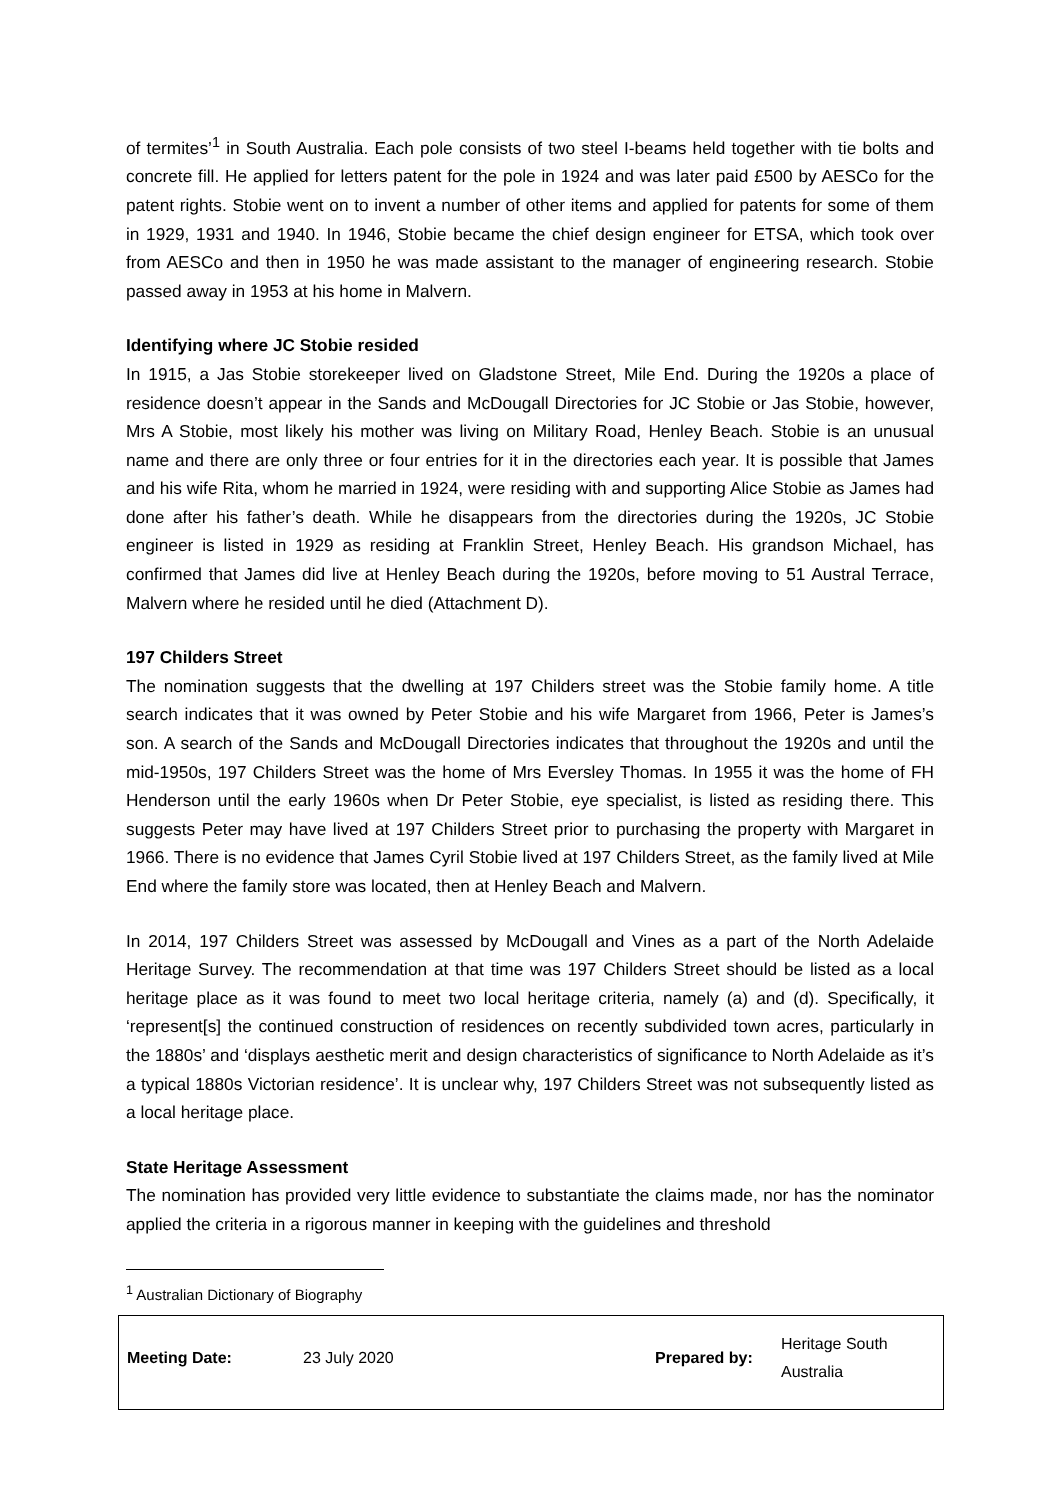of termites’<sup>1</sup> in South Australia. Each pole consists of two steel I-beams held together with tie bolts and concrete fill. He applied for letters patent for the pole in 1924 and was later paid £500 by AESCo for the patent rights. Stobie went on to invent a number of other items and applied for patents for some of them in 1929, 1931 and 1940. In 1946, Stobie became the chief design engineer for ETSA, which took over from AESCo and then in 1950 he was made assistant to the manager of engineering research. Stobie passed away in 1953 at his home in Malvern.
Identifying where JC Stobie resided
In 1915, a Jas Stobie storekeeper lived on Gladstone Street, Mile End. During the 1920s a place of residence doesn’t appear in the Sands and McDougall Directories for JC Stobie or Jas Stobie, however, Mrs A Stobie, most likely his mother was living on Military Road, Henley Beach. Stobie is an unusual name and there are only three or four entries for it in the directories each year. It is possible that James and his wife Rita, whom he married in 1924, were residing with and supporting Alice Stobie as James had done after his father’s death. While he disappears from the directories during the 1920s, JC Stobie engineer is listed in 1929 as residing at Franklin Street, Henley Beach. His grandson Michael, has confirmed that James did live at Henley Beach during the 1920s, before moving to 51 Austral Terrace, Malvern where he resided until he died (Attachment D).
197 Childers Street
The nomination suggests that the dwelling at 197 Childers street was the Stobie family home. A title search indicates that it was owned by Peter Stobie and his wife Margaret from 1966, Peter is James’s son. A search of the Sands and McDougall Directories indicates that throughout the 1920s and until the mid-1950s, 197 Childers Street was the home of Mrs Eversley Thomas. In 1955 it was the home of FH Henderson until the early 1960s when Dr Peter Stobie, eye specialist, is listed as residing there. This suggests Peter may have lived at 197 Childers Street prior to purchasing the property with Margaret in 1966. There is no evidence that James Cyril Stobie lived at 197 Childers Street, as the family lived at Mile End where the family store was located, then at Henley Beach and Malvern.
In 2014, 197 Childers Street was assessed by McDougall and Vines as a part of the North Adelaide Heritage Survey. The recommendation at that time was 197 Childers Street should be listed as a local heritage place as it was found to meet two local heritage criteria, namely (a) and (d). Specifically, it ‘represent[s] the continued construction of residences on recently subdivided town acres, particularly in the 1880s’ and ‘displays aesthetic merit and design characteristics of significance to North Adelaide as it’s a typical 1880s Victorian residence’. It is unclear why, 197 Childers Street was not subsequently listed as a local heritage place.
State Heritage Assessment
The nomination has provided very little evidence to substantiate the claims made, nor has the nominator applied the criteria in a rigorous manner in keeping with the guidelines and threshold
<sup>1</sup> Australian Dictionary of Biography
| Meeting Date: | 23 July 2020 | | Prepared by: | Heritage South Australia |